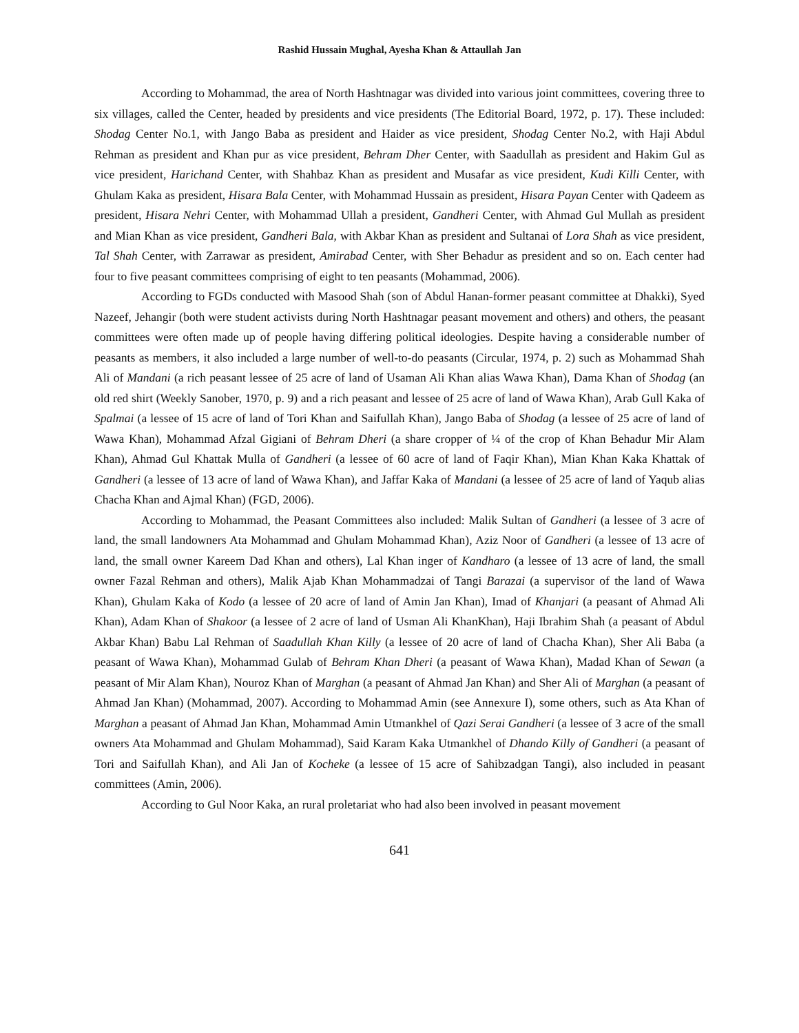Rashid Hussain Mughal, Ayesha Khan & Attaullah Jan
According to Mohammad, the area of North Hashtnagar was divided into various joint committees, covering three to six villages, called the Center, headed by presidents and vice presidents (The Editorial Board, 1972, p. 17). These included: Shodag Center No.1, with Jango Baba as president and Haider as vice president, Shodag Center No.2, with Haji Abdul Rehman as president and Khan pur as vice president, Behram Dher Center, with Saadullah as president and Hakim Gul as vice president, Harichand Center, with Shahbaz Khan as president and Musafar as vice president, Kudi Killi Center, with Ghulam Kaka as president, Hisara Bala Center, with Mohammad Hussain as president, Hisara Payan Center with Qadeem as president, Hisara Nehri Center, with Mohammad Ullah a president, Gandheri Center, with Ahmad Gul Mullah as president and Mian Khan as vice president, Gandheri Bala, with Akbar Khan as president and Sultanai of Lora Shah as vice president, Tal Shah Center, with Zarrawar as president, Amirabad Center, with Sher Behadur as president and so on. Each center had four to five peasant committees comprising of eight to ten peasants (Mohammad, 2006).
According to FGDs conducted with Masood Shah (son of Abdul Hanan-former peasant committee at Dhakki), Syed Nazeef, Jehangir (both were student activists during North Hashtnagar peasant movement and others) and others, the peasant committees were often made up of people having differing political ideologies. Despite having a considerable number of peasants as members, it also included a large number of well-to-do peasants (Circular, 1974, p. 2) such as Mohammad Shah Ali of Mandani (a rich peasant lessee of 25 acre of land of Usaman Ali Khan alias Wawa Khan), Dama Khan of Shodag (an old red shirt (Weekly Sanober, 1970, p. 9) and a rich peasant and lessee of 25 acre of land of Wawa Khan), Arab Gull Kaka of Spalmai (a lessee of 15 acre of land of Tori Khan and Saifullah Khan), Jango Baba of Shodag (a lessee of 25 acre of land of Wawa Khan), Mohammad Afzal Gigiani of Behram Dheri (a share cropper of ¼ of the crop of Khan Behadur Mir Alam Khan), Ahmad Gul Khattak Mulla of Gandheri (a lessee of 60 acre of land of Faqir Khan), Mian Khan Kaka Khattak of Gandheri (a lessee of 13 acre of land of Wawa Khan), and Jaffar Kaka of Mandani (a lessee of 25 acre of land of Yaqub alias Chacha Khan and Ajmal Khan) (FGD, 2006).
According to Mohammad, the Peasant Committees also included: Malik Sultan of Gandheri (a lessee of 3 acre of land, the small landowners Ata Mohammad and Ghulam Mohammad Khan), Aziz Noor of Gandheri (a lessee of 13 acre of land, the small owner Kareem Dad Khan and others), Lal Khan inger of Kandharo (a lessee of 13 acre of land, the small owner Fazal Rehman and others), Malik Ajab Khan Mohammadzai of Tangi Barazai (a supervisor of the land of Wawa Khan), Ghulam Kaka of Kodo (a lessee of 20 acre of land of Amin Jan Khan), Imad of Khanjari (a peasant of Ahmad Ali Khan), Adam Khan of Shakoor (a lessee of 2 acre of land of Usman Ali KhanKhan), Haji Ibrahim Shah (a peasant of Abdul Akbar Khan) Babu Lal Rehman of Saadullah Khan Killy (a lessee of 20 acre of land of Chacha Khan), Sher Ali Baba (a peasant of Wawa Khan), Mohammad Gulab of Behram Khan Dheri (a peasant of Wawa Khan), Madad Khan of Sewan (a peasant of Mir Alam Khan), Nouroz Khan of Marghan (a peasant of Ahmad Jan Khan) and Sher Ali of Marghan (a peasant of Ahmad Jan Khan) (Mohammad, 2007). According to Mohammad Amin (see Annexure I), some others, such as Ata Khan of Marghan a peasant of Ahmad Jan Khan, Mohammad Amin Utmankhel of Qazi Serai Gandheri (a lessee of 3 acre of the small owners Ata Mohammad and Ghulam Mohammad), Said Karam Kaka Utmankhel of Dhando Killy of Gandheri (a peasant of Tori and Saifullah Khan), and Ali Jan of Kocheke (a lessee of 15 acre of Sahibzadgan Tangi), also included in peasant committees (Amin, 2006).
According to Gul Noor Kaka, an rural proletariat who had also been involved in peasant movement
641